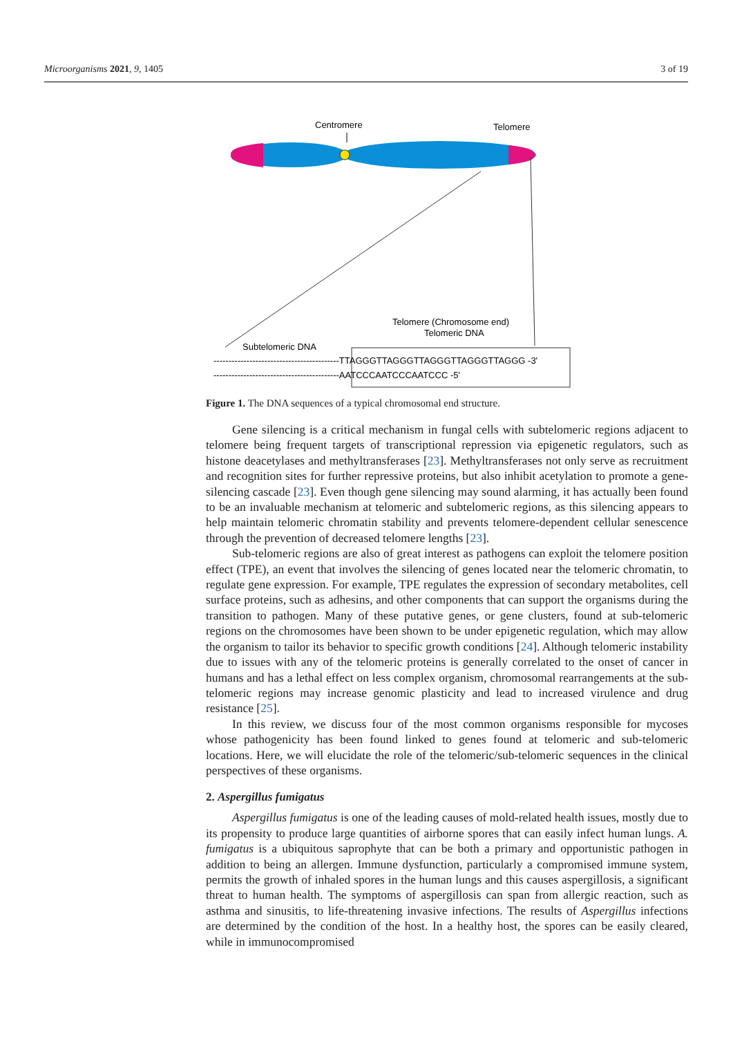Microorganisms 2021, 9, 1405 3 of 19
Centromere
Telomere
Telomere (Chromosome end)
Telomeric DNA
Subtelomeric DNA
------------------------------------------TTAGGGTTAGGGTTAGGGTTAGGGTTAGGG -3'
------------------------------------------AATCCCAATCCCAATCCC -5'
Figure 1. The DNA sequences of a typical chromosomal end structure.
Gene silencing is a critical mechanism in fungal cells with subtelomeric regions adjacent to telomere being frequent targets of transcriptional repression via epigenetic regulators, such as histone deacetylases and methyltransferases [23]. Methyltransferases not only serve as recruitment and recognition sites for further repressive proteins, but also inhibit acetylation to promote a gene-silencing cascade [23]. Even though gene silencing may sound alarming, it has actually been found to be an invaluable mechanism at telomeric and subtelomeric regions, as this silencing appears to help maintain telomeric chromatin stability and prevents telomere-dependent cellular senescence through the prevention of decreased telomere lengths [23].
Sub-telomeric regions are also of great interest as pathogens can exploit the telomere position effect (TPE), an event that involves the silencing of genes located near the telomeric chromatin, to regulate gene expression. For example, TPE regulates the expression of secondary metabolites, cell surface proteins, such as adhesins, and other components that can support the organisms during the transition to pathogen. Many of these putative genes, or gene clusters, found at sub-telomeric regions on the chromosomes have been shown to be under epigenetic regulation, which may allow the organism to tailor its behavior to specific growth conditions [24]. Although telomeric instability due to issues with any of the telomeric proteins is generally correlated to the onset of cancer in humans and has a lethal effect on less complex organism, chromosomal rearrangements at the sub-telomeric regions may increase genomic plasticity and lead to increased virulence and drug resistance [25].
In this review, we discuss four of the most common organisms responsible for mycoses whose pathogenicity has been found linked to genes found at telomeric and sub-telomeric locations. Here, we will elucidate the role of the telomeric/sub-telomeric sequences in the clinical perspectives of these organisms.
2. Aspergillus fumigatus
Aspergillus fumigatus is one of the leading causes of mold-related health issues, mostly due to its propensity to produce large quantities of airborne spores that can easily infect human lungs. A. fumigatus is a ubiquitous saprophyte that can be both a primary and opportunistic pathogen in addition to being an allergen. Immune dysfunction, particularly a compromised immune system, permits the growth of inhaled spores in the human lungs and this causes aspergillosis, a significant threat to human health. The symptoms of aspergillosis can span from allergic reaction, such as asthma and sinusitis, to life-threatening invasive infections. The results of Aspergillus infections are determined by the condition of the host. In a healthy host, the spores can be easily cleared, while in immunocompromised